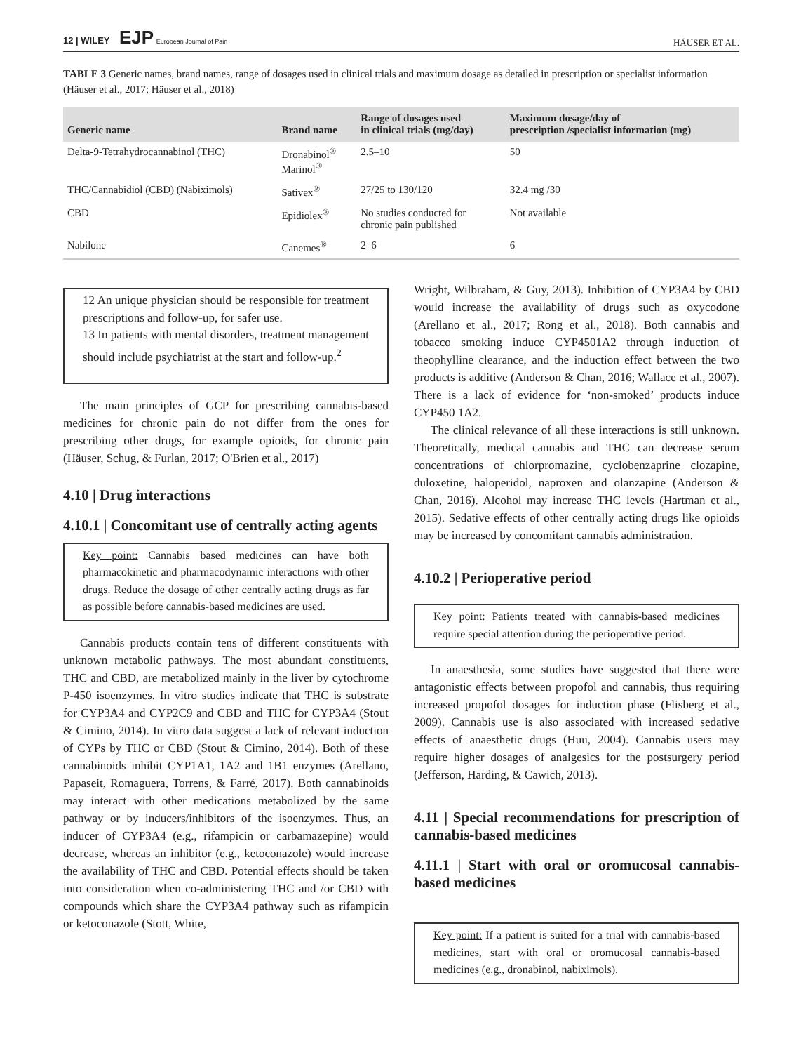12 | WILEY EJP European Journal of Pain HÄUSER ET AL.
TABLE 3 Generic names, brand names, range of dosages used in clinical trials and maximum dosage as detailed in prescription or specialist information (Häuser et al., 2017; Häuser et al., 2018)
| Generic name | Brand name | Range of dosages used in clinical trials (mg/day) | Maximum dosage/day of prescription /specialist information (mg) |
| --- | --- | --- | --- |
| Delta-9-Tetrahydrocannabinol (THC) | Dronabinol<sup>®</sup> Marinol<sup>®</sup> | 2.5–10 | 50 |
| THC/Cannabidiol (CBD) (Nabiximols) | Sativex<sup>®</sup> | 27/25 to 130/120 | 32.4 mg /30 |
| CBD | Epidiolex<sup>®</sup> | No studies conducted for chronic pain published | Not available |
| Nabilone | Canemes<sup>®</sup> | 2–6 | 6 |
12 An unique physician should be responsible for treatment prescriptions and follow-up, for safer use.
13 In patients with mental disorders, treatment management should include psychiatrist at the start and follow-up.<sup>2</sup>
The main principles of GCP for prescribing cannabis-based medicines for chronic pain do not differ from the ones for prescribing other drugs, for example opioids, for chronic pain (Häuser, Schug, & Furlan, 2017; O'Brien et al., 2017)
4.10 | Drug interactions
4.10.1 | Concomitant use of centrally acting agents
Key point: Cannabis based medicines can have both pharmacokinetic and pharmacodynamic interactions with other drugs. Reduce the dosage of other centrally acting drugs as far as possible before cannabis-based medicines are used.
Cannabis products contain tens of different constituents with unknown metabolic pathways. The most abundant constituents, THC and CBD, are metabolized mainly in the liver by cytochrome P-450 isoenzymes. In vitro studies indicate that THC is substrate for CYP3A4 and CYP2C9 and CBD and THC for CYP3A4 (Stout & Cimino, 2014). In vitro data suggest a lack of relevant induction of CYPs by THC or CBD (Stout & Cimino, 2014). Both of these cannabinoids inhibit CYP1A1, 1A2 and 1B1 enzymes (Arellano, Papaseit, Romaguera, Torrens, & Farré, 2017). Both cannabinoids may interact with other medications metabolized by the same pathway or by inducers/inhibitors of the isoenzymes. Thus, an inducer of CYP3A4 (e.g., rifampicin or carbamazepine) would decrease, whereas an inhibitor (e.g., ketoconazole) would increase the availability of THC and CBD. Potential effects should be taken into consideration when co-administering THC and /or CBD with compounds which share the CYP3A4 pathway such as rifampicin or ketoconazole (Stott, White,
Wright, Wilbraham, & Guy, 2013). Inhibition of CYP3A4 by CBD would increase the availability of drugs such as oxycodone (Arellano et al., 2017; Rong et al., 2018). Both cannabis and tobacco smoking induce CYP4501A2 through induction of theophylline clearance, and the induction effect between the two products is additive (Anderson & Chan, 2016; Wallace et al., 2007). There is a lack of evidence for ‘non-smoked’ products induce CYP450 1A2.
The clinical relevance of all these interactions is still unknown. Theoretically, medical cannabis and THC can decrease serum concentrations of chlorpromazine, cyclobenzaprine clozapine, duloxetine, haloperidol, naproxen and olanzapine (Anderson & Chan, 2016). Alcohol may increase THC levels (Hartman et al., 2015). Sedative effects of other centrally acting drugs like opioids may be increased by concomitant cannabis administration.
4.10.2 | Perioperative period
Key point: Patients treated with cannabis-based medicines require special attention during the perioperative period.
In anaesthesia, some studies have suggested that there were antagonistic effects between propofol and cannabis, thus requiring increased propofol dosages for induction phase (Flisberg et al., 2009). Cannabis use is also associated with increased sedative effects of anaesthetic drugs (Huu, 2004). Cannabis users may require higher dosages of analgesics for the postsurgery period (Jefferson, Harding, & Cawich, 2013).
4.11 | Special recommendations for prescription of cannabis-based medicines
4.11.1 | Start with oral or oromucosal cannabis-based medicines
Key point: If a patient is suited for a trial with cannabis-based medicines, start with oral or oromucosal cannabis-based medicines (e.g., dronabinol, nabiximols).